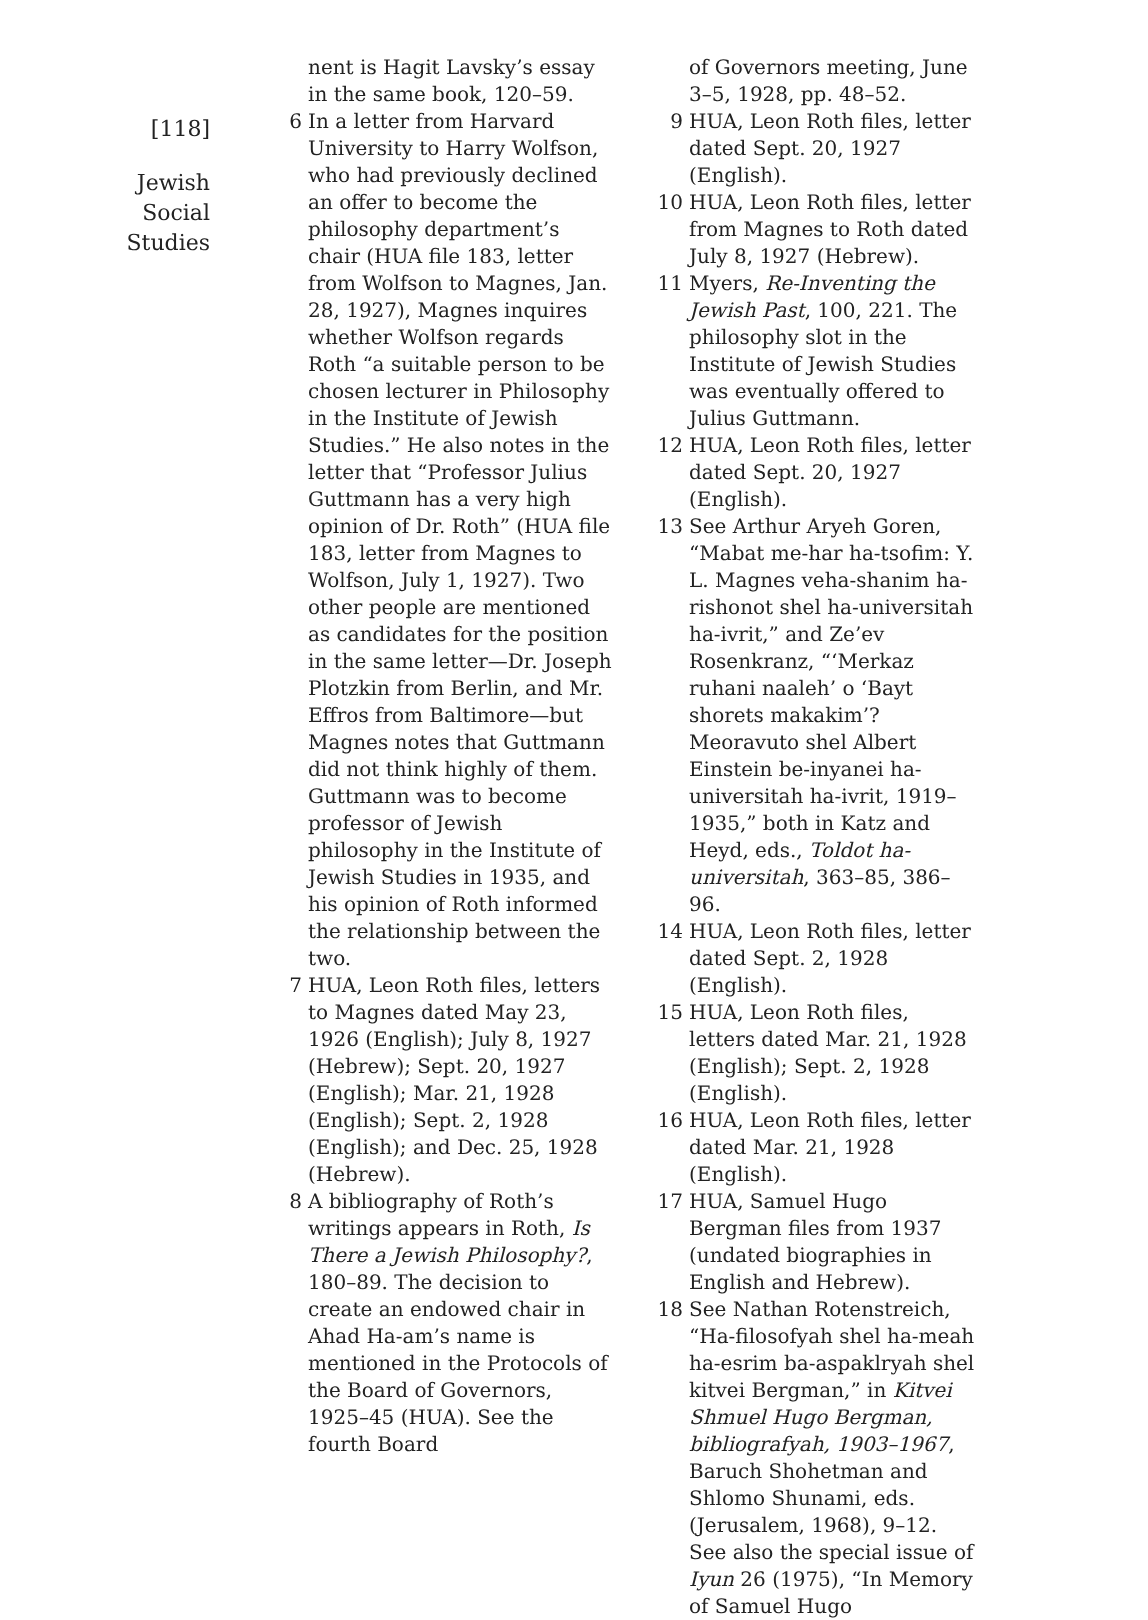[118]
Jewish
Social
Studies
nent is Hagit Lavsky’s essay in the same book, 120–59.
6 In a letter from Harvard University to Harry Wolfson, who had previously declined an offer to become the philosophy department’s chair (HUA file 183, letter from Wolfson to Magnes, Jan. 28, 1927), Magnes inquires whether Wolfson regards Roth “a suitable person to be chosen lecturer in Philosophy in the Institute of Jewish Studies.” He also notes in the letter that “Professor Julius Guttmann has a very high opinion of Dr. Roth” (HUA file 183, letter from Magnes to Wolfson, July 1, 1927). Two other people are mentioned as candidates for the position in the same letter—Dr. Joseph Plotzkin from Berlin, and Mr. Effros from Baltimore—but Magnes notes that Guttmann did not think highly of them. Guttmann was to become professor of Jewish philosophy in the Institute of Jewish Studies in 1935, and his opinion of Roth informed the relationship between the two.
7 HUA, Leon Roth files, letters to Magnes dated May 23, 1926 (English); July 8, 1927 (Hebrew); Sept. 20, 1927 (English); Mar. 21, 1928 (English); Sept. 2, 1928 (English); and Dec. 25, 1928 (Hebrew).
8 A bibliography of Roth’s writings appears in Roth, Is There a Jewish Philosophy?, 180–89. The decision to create an endowed chair in Ahad Ha-am’s name is mentioned in the Protocols of the Board of Governors, 1925–45 (HUA). See the fourth Board
of Governors meeting, June 3–5, 1928, pp. 48–52.
9 HUA, Leon Roth files, letter dated Sept. 20, 1927 (English).
10 HUA, Leon Roth files, letter from Magnes to Roth dated July 8, 1927 (Hebrew).
11 Myers, Re-Inventing the Jewish Past, 100, 221. The philosophy slot in the Institute of Jewish Studies was eventually offered to Julius Guttmann.
12 HUA, Leon Roth files, letter dated Sept. 20, 1927 (English).
13 See Arthur Aryeh Goren, “Mabat me-har ha-tsofim: Y. L. Magnes veha-shanim ha-rishonot shel ha-universitah ha-ivrit,” and Ze’ev Rosenkranz, “‘Merkaz ruhani naaleh’ o ‘Bayt shorets makakim’? Meoravuto shel Albert Einstein be-inyanei ha-universitah ha-ivrit, 1919–1935,” both in Katz and Heyd, eds., Toldot ha-universitah, 363–85, 386–96.
14 HUA, Leon Roth files, letter dated Sept. 2, 1928 (English).
15 HUA, Leon Roth files, letters dated Mar. 21, 1928 (English); Sept. 2, 1928 (English).
16 HUA, Leon Roth files, letter dated Mar. 21, 1928 (English).
17 HUA, Samuel Hugo Bergman files from 1937 (undated biographies in English and Hebrew).
18 See Nathan Rotenstreich, “Ha-filosofyah shel ha-meah ha-esrim ba-aspaklryah shel kitvei Bergman,” in Kitvei Shmuel Hugo Bergman, bibliografyah, 1903–1967, Baruch Shohetman and Shlomo Shunami, eds. (Jerusalem, 1968), 9–12. See also the special issue of Iyun 26 (1975), “In Memory of Samuel Hugo